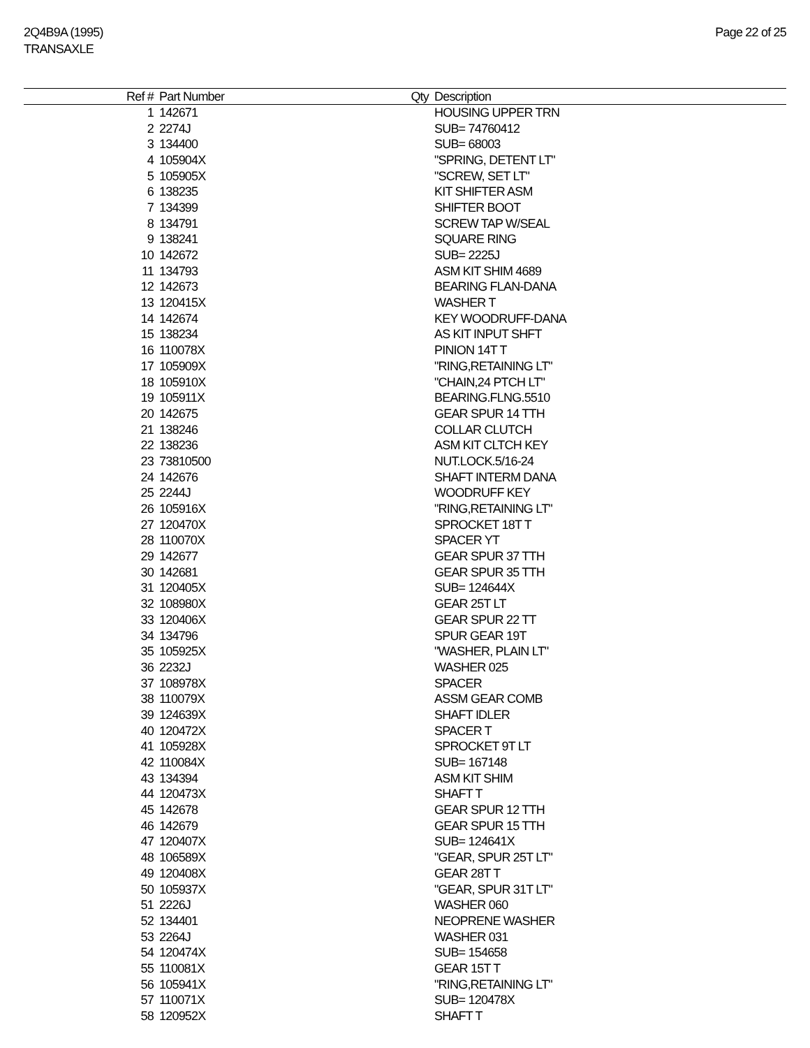2Q4B9A (1995)
TRANSAXLE
Page 22 of 25
| Ref # | Part Number | Qty | Description |
| --- | --- | --- | --- |
| 1 | 142671 | | HOUSING UPPER TRN |
| 2 | 2274J | | SUB= 74760412 |
| 3 | 134400 | | SUB= 68003 |
| 4 | 105904X | | "SPRING, DETENT LT" |
| 5 | 105905X | | "SCREW, SET LT" |
| 6 | 138235 | | KIT SHIFTER ASM |
| 7 | 134399 | | SHIFTER BOOT |
| 8 | 134791 | | SCREW TAP W/SEAL |
| 9 | 138241 | | SQUARE RING |
| 10 | 142672 | | SUB= 2225J |
| 11 | 134793 | | ASM KIT SHIM 4689 |
| 12 | 142673 | | BEARING FLAN-DANA |
| 13 | 120415X | | WASHER T |
| 14 | 142674 | | KEY WOODRUFF-DANA |
| 15 | 138234 | | AS KIT INPUT SHFT |
| 16 | 110078X | | PINION 14T T |
| 17 | 105909X | | "RING,RETAINING LT" |
| 18 | 105910X | | "CHAIN,24 PTCH LT" |
| 19 | 105911X | | BEARING.FLNG.5510 |
| 20 | 142675 | | GEAR SPUR 14 TTH |
| 21 | 138246 | | COLLAR CLUTCH |
| 22 | 138236 | | ASM KIT CLTCH KEY |
| 23 | 73810500 | | NUT.LOCK.5/16-24 |
| 24 | 142676 | | SHAFT INTERM DANA |
| 25 | 2244J | | WOODRUFF KEY |
| 26 | 105916X | | "RING,RETAINING LT" |
| 27 | 120470X | | SPROCKET 18T T |
| 28 | 110070X | | SPACER YT |
| 29 | 142677 | | GEAR SPUR 37 TTH |
| 30 | 142681 | | GEAR SPUR 35 TTH |
| 31 | 120405X | | SUB= 124644X |
| 32 | 108980X | | GEAR 25T LT |
| 33 | 120406X | | GEAR SPUR 22 TT |
| 34 | 134796 | | SPUR GEAR 19T |
| 35 | 105925X | | "WASHER, PLAIN LT" |
| 36 | 2232J | | WASHER 025 |
| 37 | 108978X | | SPACER |
| 38 | 110079X | | ASSM GEAR COMB |
| 39 | 124639X | | SHAFT IDLER |
| 40 | 120472X | | SPACER T |
| 41 | 105928X | | SPROCKET 9T LT |
| 42 | 110084X | | SUB= 167148 |
| 43 | 134394 | | ASM KIT SHIM |
| 44 | 120473X | | SHAFT T |
| 45 | 142678 | | GEAR SPUR 12 TTH |
| 46 | 142679 | | GEAR SPUR 15 TTH |
| 47 | 120407X | | SUB= 124641X |
| 48 | 106589X | | "GEAR, SPUR 25T LT" |
| 49 | 120408X | | GEAR 28T T |
| 50 | 105937X | | "GEAR, SPUR 31T LT" |
| 51 | 2226J | | WASHER 060 |
| 52 | 134401 | | NEOPRENE WASHER |
| 53 | 2264J | | WASHER 031 |
| 54 | 120474X | | SUB= 154658 |
| 55 | 110081X | | GEAR 15T T |
| 56 | 105941X | | "RING,RETAINING LT" |
| 57 | 110071X | | SUB= 120478X |
| 58 | 120952X | | SHAFT T |